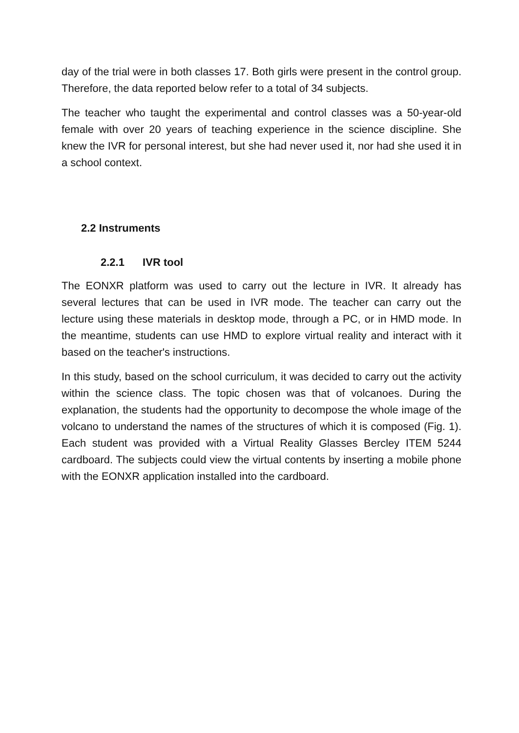day of the trial were in both classes 17. Both girls were present in the control group. Therefore, the data reported below refer to a total of 34 subjects.
The teacher who taught the experimental and control classes was a 50-year-old female with over 20 years of teaching experience in the science discipline. She knew the IVR for personal interest, but she had never used it, nor had she used it in a school context.
2.2 Instruments
2.2.1 IVR tool
The EONXR platform was used to carry out the lecture in IVR. It already has several lectures that can be used in IVR mode. The teacher can carry out the lecture using these materials in desktop mode, through a PC, or in HMD mode. In the meantime, students can use HMD to explore virtual reality and interact with it based on the teacher's instructions.
In this study, based on the school curriculum, it was decided to carry out the activity within the science class. The topic chosen was that of volcanoes. During the explanation, the students had the opportunity to decompose the whole image of the volcano to understand the names of the structures of which it is composed (Fig. 1). Each student was provided with a Virtual Reality Glasses Bercley ITEM 5244 cardboard. The subjects could view the virtual contents by inserting a mobile phone with the EONXR application installed into the cardboard.